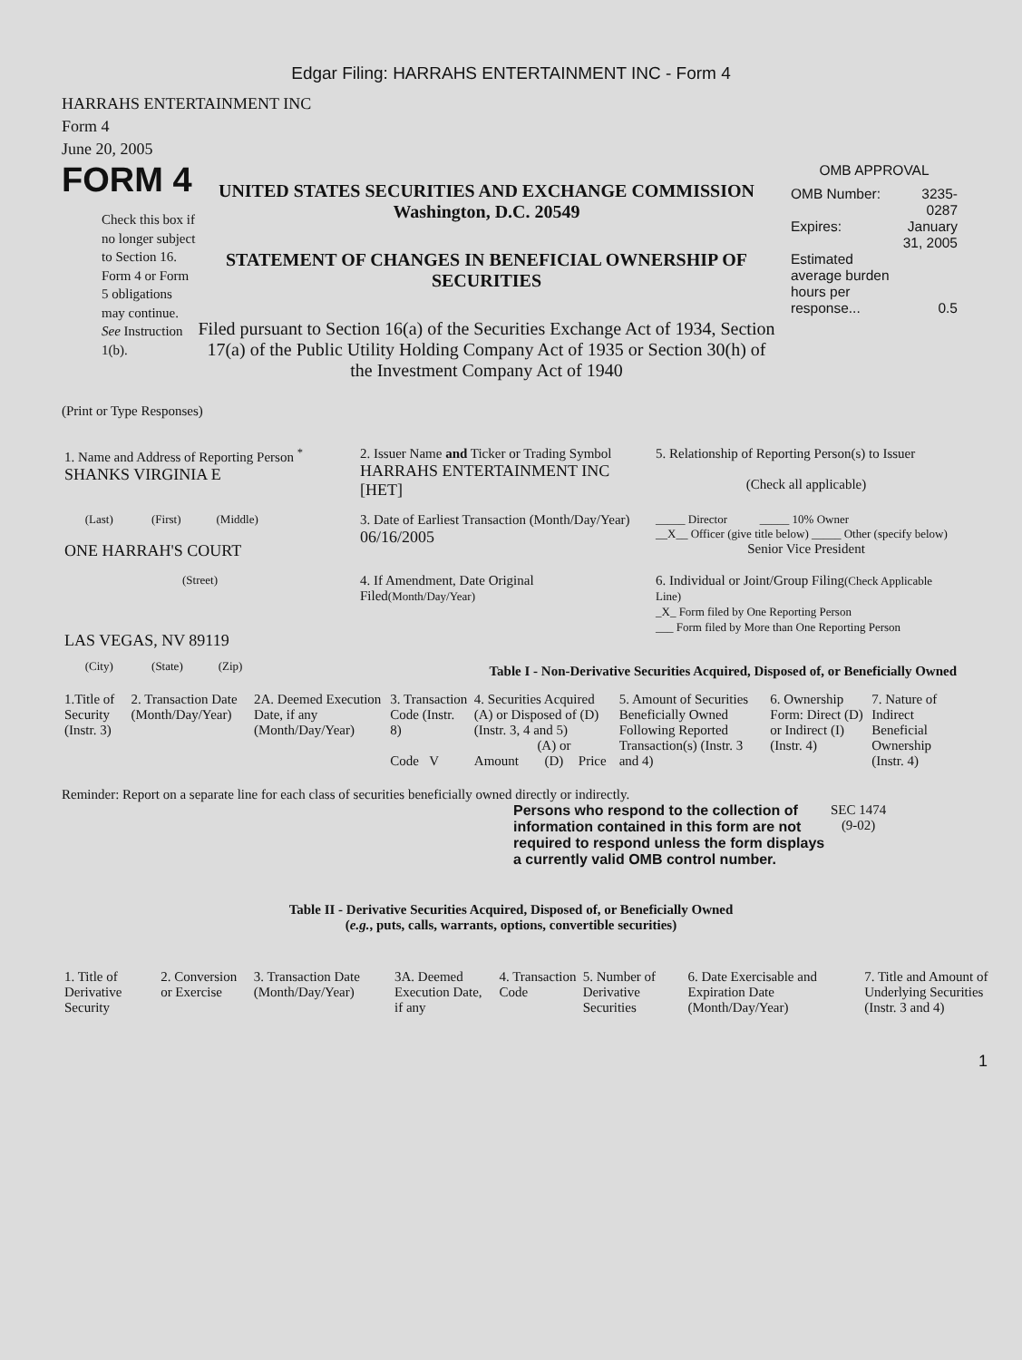Edgar Filing: HARRAHS ENTERTAINMENT INC - Form 4
HARRAHS ENTERTAINMENT INC
Form 4
June 20, 2005
FORM 4
Check this box if no longer subject to Section 16. Form 4 or Form 5 obligations may continue. See Instruction 1(b).
UNITED STATES SECURITIES AND EXCHANGE COMMISSION
Washington, D.C. 20549
STATEMENT OF CHANGES IN BENEFICIAL OWNERSHIP OF SECURITIES
Filed pursuant to Section 16(a) of the Securities Exchange Act of 1934, Section 17(a) of the Public Utility Holding Company Act of 1935 or Section 30(h) of the Investment Company Act of 1940
OMB APPROVAL
| OMB Number: | 3235-0287 |
| Expires: | January 31, 2005 |
| Estimated average burden hours per response... | 0.5 |
(Print or Type Responses)
| 1. Name and Address of Reporting Person <sup>*</sup> SHANKS VIRGINIA E | 2. Issuer Name and Ticker or Trading Symbol HARRAHS ENTERTAINMENT INC [HET] | 5. Relationship of Reporting Person(s) to Issuer (Check all applicable) |
| (Last) (First) (Middle) ONE HARRAH'S COURT | 3. Date of Earliest Transaction (Month/Day/Year) 06/16/2005 | _____ Director _____ 10% Owner __X__ Officer (give title below) _____ Other (specify below) Senior Vice President |
| (Street) LAS VEGAS, NV 89119 | 4. If Amendment, Date Original Filed (Month/Day/Year) | 6. Individual or Joint/Group Filing (Check Applicable Line) _X_ Form filed by One Reporting Person ___ Form filed by More than One Reporting Person |
| (City) (State) (Zip) | Table I - Non-Derivative Securities Acquired, Disposed of, or Beneficially Owned | |
| 1.Title of Security (Instr. 3) | 2. Transaction Date (Month/Day/Year) | 2A. Deemed Execution Date, if any (Month/Day/Year) | 3. Transaction Code (Instr. 8) | 4. Securities Acquired (A) or Disposed of (D) (Instr. 3, 4 and 5) | | | 5. Amount of Securities Beneficially Owned Following Reported Transaction(s) (Instr. 3 and 4) | 6. Ownership Form: Direct (D) or Indirect (I) (Instr. 4) | 7. Nature of Indirect Beneficial Ownership (Instr. 4) |
| | | | Code V | Amount | (A) or (D) | Price | | | |
Reminder: Report on a separate line for each class of securities beneficially owned directly or indirectly.
Persons who respond to the collection of information contained in this form are not required to respond unless the form displays a currently valid OMB control number.
SEC 1474
(9-02)
Table II - Derivative Securities Acquired, Disposed of, or Beneficially Owned
(e.g., puts, calls, warrants, options, convertible securities)
| 1. Title of Derivative Security | 2. Conversion or Exercise | 3. Transaction Date (Month/Day/Year) | 3A. Deemed Execution Date, if any | 4. Transaction Code | 5. Number of Derivative Securities | 6. Date Exercisable and Expiration Date (Month/Day/Year) | 7. Title and Amount of Underlying Securities (Instr. 3 and 4) |
1